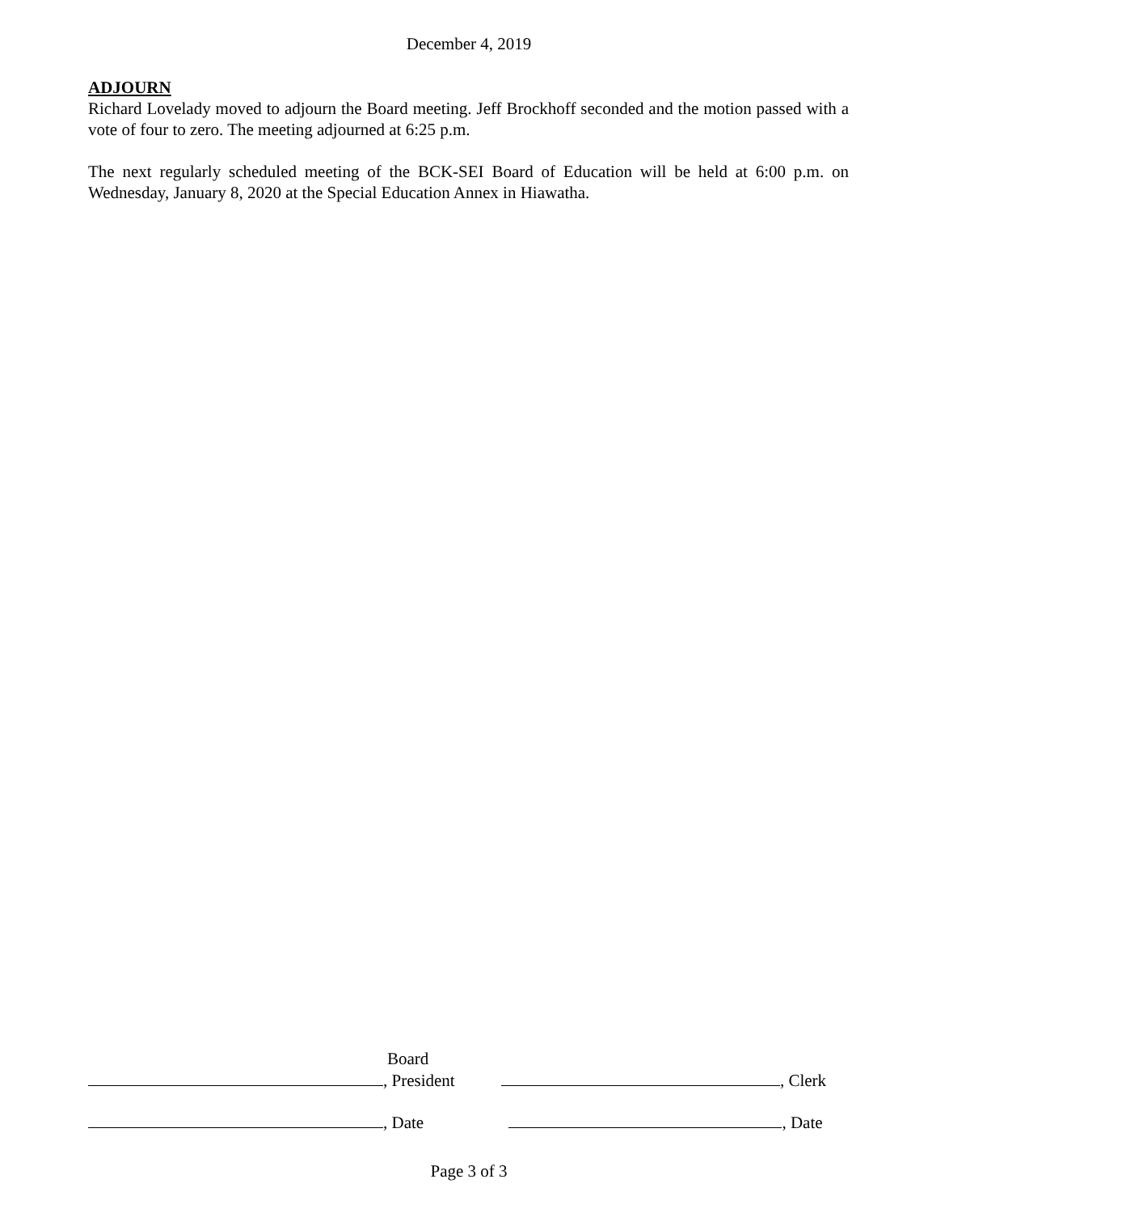December 4, 2019
ADJOURN
Richard Lovelady moved to adjourn the Board meeting. Jeff Brockhoff seconded and the motion passed with a vote of four to zero. The meeting adjourned at 6:25 p.m.
The next regularly scheduled meeting of the BCK-SEI Board of Education will be held at 6:00 p.m. on Wednesday, January 8, 2020 at the Special Education Annex in Hiawatha.
Board
, President , Clerk
, Date , Date
Page 3 of 3